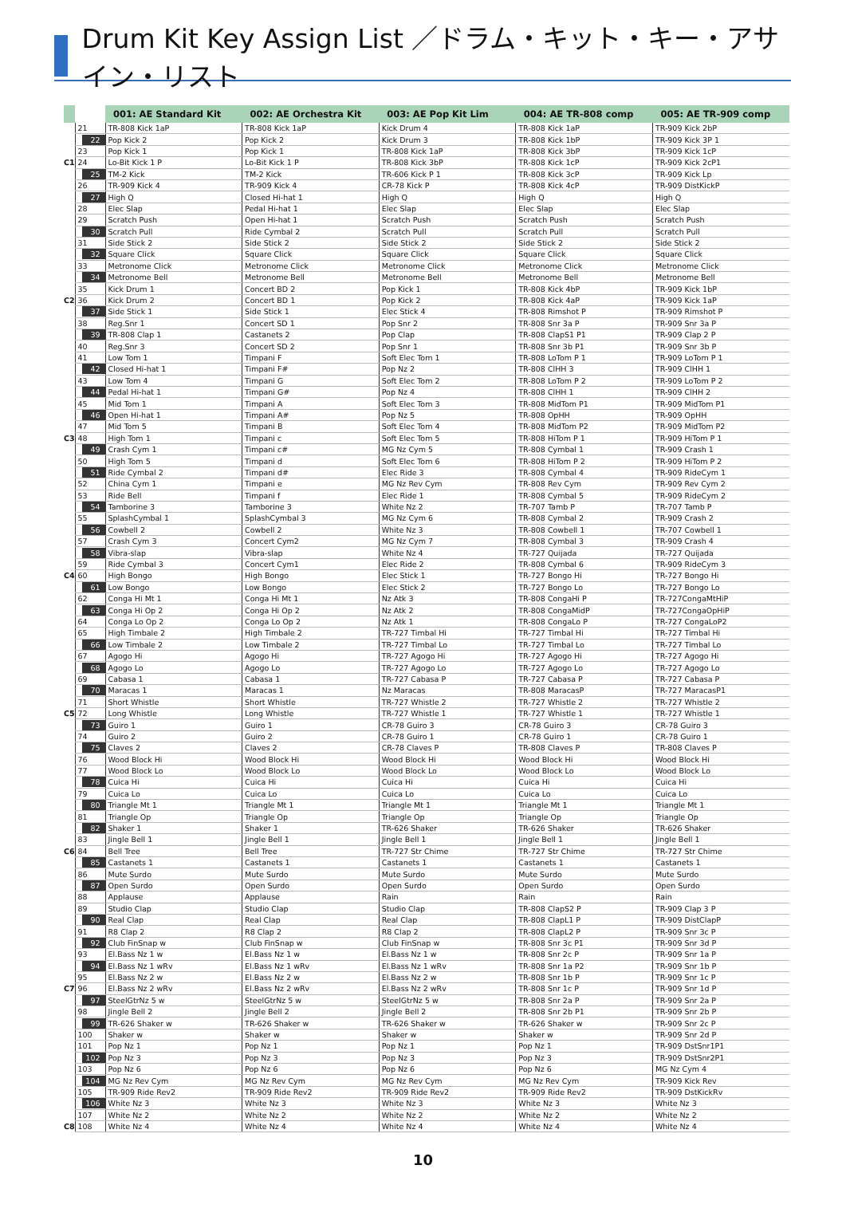Drum Kit Key Assign List ／ドラム・キット・キー・アサイン・リスト
| | | 001: AE Standard Kit | 002: AE Orchestra Kit | 003: AE Pop Kit Lim | 004: AE TR-808 comp | 005: AE TR-909 comp |
| --- | --- | --- | --- | --- | --- | --- |
| | 21 | TR-808 Kick 1aP | TR-808 Kick 1aP | Kick Drum 4 | TR-808 Kick 1aP | TR-909 Kick 2bP |
| | 22 | Pop Kick 2 | Pop Kick 2 | Kick Drum 3 | TR-808 Kick 1bP | TR-909 Kick 3P 1 |
| | 23 | Pop Kick 1 | Pop Kick 1 | TR-808 Kick 1aP | TR-808 Kick 3bP | TR-909 Kick 1cP |
| C1 | 24 | Lo-Bit Kick 1 P | Lo-Bit Kick 1 P | TR-808 Kick 3bP | TR-808 Kick 1cP | TR-909 Kick 2cP1 |
| | 25 | TM-2 Kick | TM-2 Kick | TR-606 Kick P 1 | TR-808 Kick 3cP | TR-909 Kick Lp |
| | 26 | TR-909 Kick 4 | TR-909 Kick 4 | CR-78 Kick P | TR-808 Kick 4cP | TR-909 DistKickP |
| | 27 | High Q | Closed Hi-hat 1 | High Q | High Q | High Q |
| | 28 | Elec Slap | Pedal Hi-hat 1 | Elec Slap | Elec Slap | Elec Slap |
| | 29 | Scratch Push | Open Hi-hat 1 | Scratch Push | Scratch Push | Scratch Push |
| | 30 | Scratch Pull | Ride Cymbal 2 | Scratch Pull | Scratch Pull | Scratch Pull |
| | 31 | Side Stick 2 | Side Stick 2 | Side Stick 2 | Side Stick 2 | Side Stick 2 |
| | 32 | Square Click | Square Click | Square Click | Square Click | Square Click |
| | 33 | Metronome Click | Metronome Click | Metronome Click | Metronome Click | Metronome Click |
| | 34 | Metronome Bell | Metronome Bell | Metronome Bell | Metronome Bell | Metronome Bell |
| | 35 | Kick Drum 1 | Concert BD 2 | Pop Kick 1 | TR-808 Kick 4bP | TR-909 Kick 1bP |
| C2 | 36 | Kick Drum 2 | Concert BD 1 | Pop Kick 2 | TR-808 Kick 4aP | TR-909 Kick 1aP |
| | 37 | Side Stick 1 | Side Stick 1 | Elec Stick 4 | TR-808 Rimshot P | TR-909 Rimshot P |
| | 38 | Reg.Snr 1 | Concert SD 1 | Pop Snr 2 | TR-808 Snr 3a P | TR-909 Snr 3a P |
| | 39 | TR-808 Clap 1 | Castanets 2 | Pop Clap | TR-808 ClapS1 P1 | TR-909 Clap 2 P |
| | 40 | Reg.Snr 3 | Concert SD 2 | Pop Snr 1 | TR-808 Snr 3b P1 | TR-909 Snr 3b P |
| | 41 | Low Tom 1 | Timpani F | Soft Elec Tom 1 | TR-808 LoTom P 1 | TR-909 LoTom P 1 |
| | 42 | Closed Hi-hat 1 | Timpani F# | Pop Nz 2 | TR-808 ClHH 3 | TR-909 ClHH 1 |
| | 43 | Low Tom 4 | Timpani G | Soft Elec Tom 2 | TR-808 LoTom P 2 | TR-909 LoTom P 2 |
| | 44 | Pedal Hi-hat 1 | Timpani G# | Pop Nz 4 | TR-808 ClHH 1 | TR-909 ClHH 2 |
| | 45 | Mid Tom 1 | Timpani A | Soft Elec Tom 3 | TR-808 MidTom P1 | TR-909 MidTom P1 |
| | 46 | Open Hi-hat 1 | Timpani A# | Pop Nz 5 | TR-808 OpHH | TR-909 OpHH |
| | 47 | Mid Tom 5 | Timpani B | Soft Elec Tom 4 | TR-808 MidTom P2 | TR-909 MidTom P2 |
| C3 | 48 | High Tom 1 | Timpani c | Soft Elec Tom 5 | TR-808 HiTom P 1 | TR-909 HiTom P 1 |
| | 49 | Crash Cym 1 | Timpani c# | MG Nz Cym 5 | TR-808 Cymbal 1 | TR-909 Crash 1 |
| | 50 | High Tom 5 | Timpani d | Soft Elec Tom 6 | TR-808 HiTom P 2 | TR-909 HiTom P 2 |
| | 51 | Ride Cymbal 2 | Timpani d# | Elec Ride 3 | TR-808 Cymbal 4 | TR-909 RideCym 1 |
| | 52 | China Cym 1 | Timpani e | MG Nz Rev Cym | TR-808 Rev Cym | TR-909 Rev Cym 2 |
| | 53 | Ride Bell | Timpani f | Elec Ride 1 | TR-808 Cymbal 5 | TR-909 RideCym 2 |
| | 54 | Tamborine 3 | Tamborine 3 | White Nz 2 | TR-707 Tamb P | TR-707 Tamb P |
| | 55 | SplashCymbal 1 | SplashCymbal 3 | MG Nz Cym 6 | TR-808 Cymbal 2 | TR-909 Crash 2 |
| | 56 | Cowbell 2 | Cowbell 2 | White Nz 3 | TR-808 Cowbell 1 | TR-707 Cowbell 1 |
| | 57 | Crash Cym 3 | Concert Cym2 | MG Nz Cym 7 | TR-808 Cymbal 3 | TR-909 Crash 4 |
| | 58 | Vibra-slap | Vibra-slap | White Nz 4 | TR-727 Quijada | TR-727 Quijada |
| | 59 | Ride Cymbal 3 | Concert Cym1 | Elec Ride 2 | TR-808 Cymbal 6 | TR-909 RideCym 3 |
| C4 | 60 | High Bongo | High Bongo | Elec Stick 1 | TR-727 Bongo Hi | TR-727 Bongo Hi |
| | 61 | Low Bongo | Low Bongo | Elec Stick 2 | TR-727 Bongo Lo | TR-727 Bongo Lo |
| | 62 | Conga Hi Mt 1 | Conga Hi Mt 1 | Nz Atk 3 | TR-808 CongaHi P | TR-727CongaMtHiP |
| | 63 | Conga Hi Op 2 | Conga Hi Op 2 | Nz Atk 2 | TR-808 CongaMidP | TR-727CongaOpHiP |
| | 64 | Conga Lo Op 2 | Conga Lo Op 2 | Nz Atk 1 | TR-808 CongaLo P | TR-727 CongaLoP2 |
| | 65 | High Timbale 2 | High Timbale 2 | TR-727 Timbal Hi | TR-727 Timbal Hi | TR-727 Timbal Hi |
| | 66 | Low Timbale 2 | Low Timbale 2 | TR-727 Timbal Lo | TR-727 Timbal Lo | TR-727 Timbal Lo |
| | 67 | Agogo Hi | Agogo Hi | TR-727 Agogo Hi | TR-727 Agogo Hi | TR-727 Agogo Hi |
| | 68 | Agogo Lo | Agogo Lo | TR-727 Agogo Lo | TR-727 Agogo Lo | TR-727 Agogo Lo |
| | 69 | Cabasa 1 | Cabasa 1 | TR-727 Cabasa P | TR-727 Cabasa P | TR-727 Cabasa P |
| | 70 | Maracas 1 | Maracas 1 | Nz Maracas | TR-808 MaracasP | TR-727 MaracasP1 |
| | 71 | Short Whistle | Short Whistle | TR-727 Whistle 2 | TR-727 Whistle 2 | TR-727 Whistle 2 |
| C5 | 72 | Long Whistle | Long Whistle | TR-727 Whistle 1 | TR-727 Whistle 1 | TR-727 Whistle 1 |
| | 73 | Guiro 1 | Guiro 1 | CR-78 Guiro 3 | CR-78 Guiro 3 | CR-78 Guiro 3 |
| | 74 | Guiro 2 | Guiro 2 | CR-78 Guiro 1 | CR-78 Guiro 1 | CR-78 Guiro 1 |
| | 75 | Claves 2 | Claves 2 | CR-78 Claves P | TR-808 Claves P | TR-808 Claves P |
| | 76 | Wood Block Hi | Wood Block Hi | Wood Block Hi | Wood Block Hi | Wood Block Hi |
| | 77 | Wood Block Lo | Wood Block Lo | Wood Block Lo | Wood Block Lo | Wood Block Lo |
| | 78 | Cuica Hi | Cuica Hi | Cuica Hi | Cuica Hi | Cuica Hi |
| | 79 | Cuica Lo | Cuica Lo | Cuica Lo | Cuica Lo | Cuica Lo |
| | 80 | Triangle Mt 1 | Triangle Mt 1 | Triangle Mt 1 | Triangle Mt 1 | Triangle Mt 1 |
| | 81 | Triangle Op | Triangle Op | Triangle Op | Triangle Op | Triangle Op |
| | 82 | Shaker 1 | Shaker 1 | TR-626 Shaker | TR-626 Shaker | TR-626 Shaker |
| | 83 | Jingle Bell 1 | Jingle Bell 1 | Jingle Bell 1 | Jingle Bell 1 | Jingle Bell 1 |
| C6 | 84 | Bell Tree | Bell Tree | TR-727 Str Chime | TR-727 Str Chime | TR-727 Str Chime |
| | 85 | Castanets 1 | Castanets 1 | Castanets 1 | Castanets 1 | Castanets 1 |
| | 86 | Mute Surdo | Mute Surdo | Mute Surdo | Mute Surdo | Mute Surdo |
| | 87 | Open Surdo | Open Surdo | Open Surdo | Open Surdo | Open Surdo |
| | 88 | Applause | Applause | Rain | Rain | Rain |
| | 89 | Studio Clap | Studio Clap | Studio Clap | TR-808 ClapS2 P | TR-909 Clap 3 P |
| | 90 | Real Clap | Real Clap | Real Clap | TR-808 ClapL1 P | TR-909 DistClapP |
| | 91 | R8 Clap 2 | R8 Clap 2 | R8 Clap 2 | TR-808 ClapL2 P | TR-909 Snr 3c P |
| | 92 | Club FinSnap w | Club FinSnap w | Club FinSnap w | TR-808 Snr 3c P1 | TR-909 Snr 3d P |
| | 93 | El.Bass Nz 1 w | El.Bass Nz 1 w | El.Bass Nz 1 w | TR-808 Snr 2c P | TR-909 Snr 1a P |
| | 94 | El.Bass Nz 1 wRv | El.Bass Nz 1 wRv | El.Bass Nz 1 wRv | TR-808 Snr 1a P2 | TR-909 Snr 1b P |
| | 95 | El.Bass Nz 2 w | El.Bass Nz 2 w | El.Bass Nz 2 w | TR-808 Snr 1b P | TR-909 Snr 1c P |
| C7 | 96 | El.Bass Nz 2 wRv | El.Bass Nz 2 wRv | El.Bass Nz 2 wRv | TR-808 Snr 1c P | TR-909 Snr 1d P |
| | 97 | SteelGtrNz 5 w | SteelGtrNz 5 w | SteelGtrNz 5 w | TR-808 Snr 2a P | TR-909 Snr 2a P |
| | 98 | Jingle Bell 2 | Jingle Bell 2 | Jingle Bell 2 | TR-808 Snr 2b P1 | TR-909 Snr 2b P |
| | 99 | TR-626 Shaker w | TR-626 Shaker w | TR-626 Shaker w | TR-626 Shaker w | TR-909 Snr 2c P |
| | 100 | Shaker w | Shaker w | Shaker w | Shaker w | TR-909 Snr 2d P |
| | 101 | Pop Nz 1 | Pop Nz 1 | Pop Nz 1 | Pop Nz 1 | TR-909 DstSnr1P1 |
| | 102 | Pop Nz 3 | Pop Nz 3 | Pop Nz 3 | Pop Nz 3 | TR-909 DstSnr2P1 |
| | 103 | Pop Nz 6 | Pop Nz 6 | Pop Nz 6 | Pop Nz 6 | MG Nz Cym 4 |
| | 104 | MG Nz Rev Cym | MG Nz Rev Cym | MG Nz Rev Cym | MG Nz Rev Cym | TR-909 Kick Rev |
| | 105 | TR-909 Ride Rev2 | TR-909 Ride Rev2 | TR-909 Ride Rev2 | TR-909 Ride Rev2 | TR-909 DstKickRv |
| | 106 | White Nz 3 | White Nz 3 | White Nz 3 | White Nz 3 | White Nz 3 |
| | 107 | White Nz 2 | White Nz 2 | White Nz 2 | White Nz 2 | White Nz 2 |
| C8 | 108 | White Nz 4 | White Nz 4 | White Nz 4 | White Nz 4 | White Nz 4 |
10